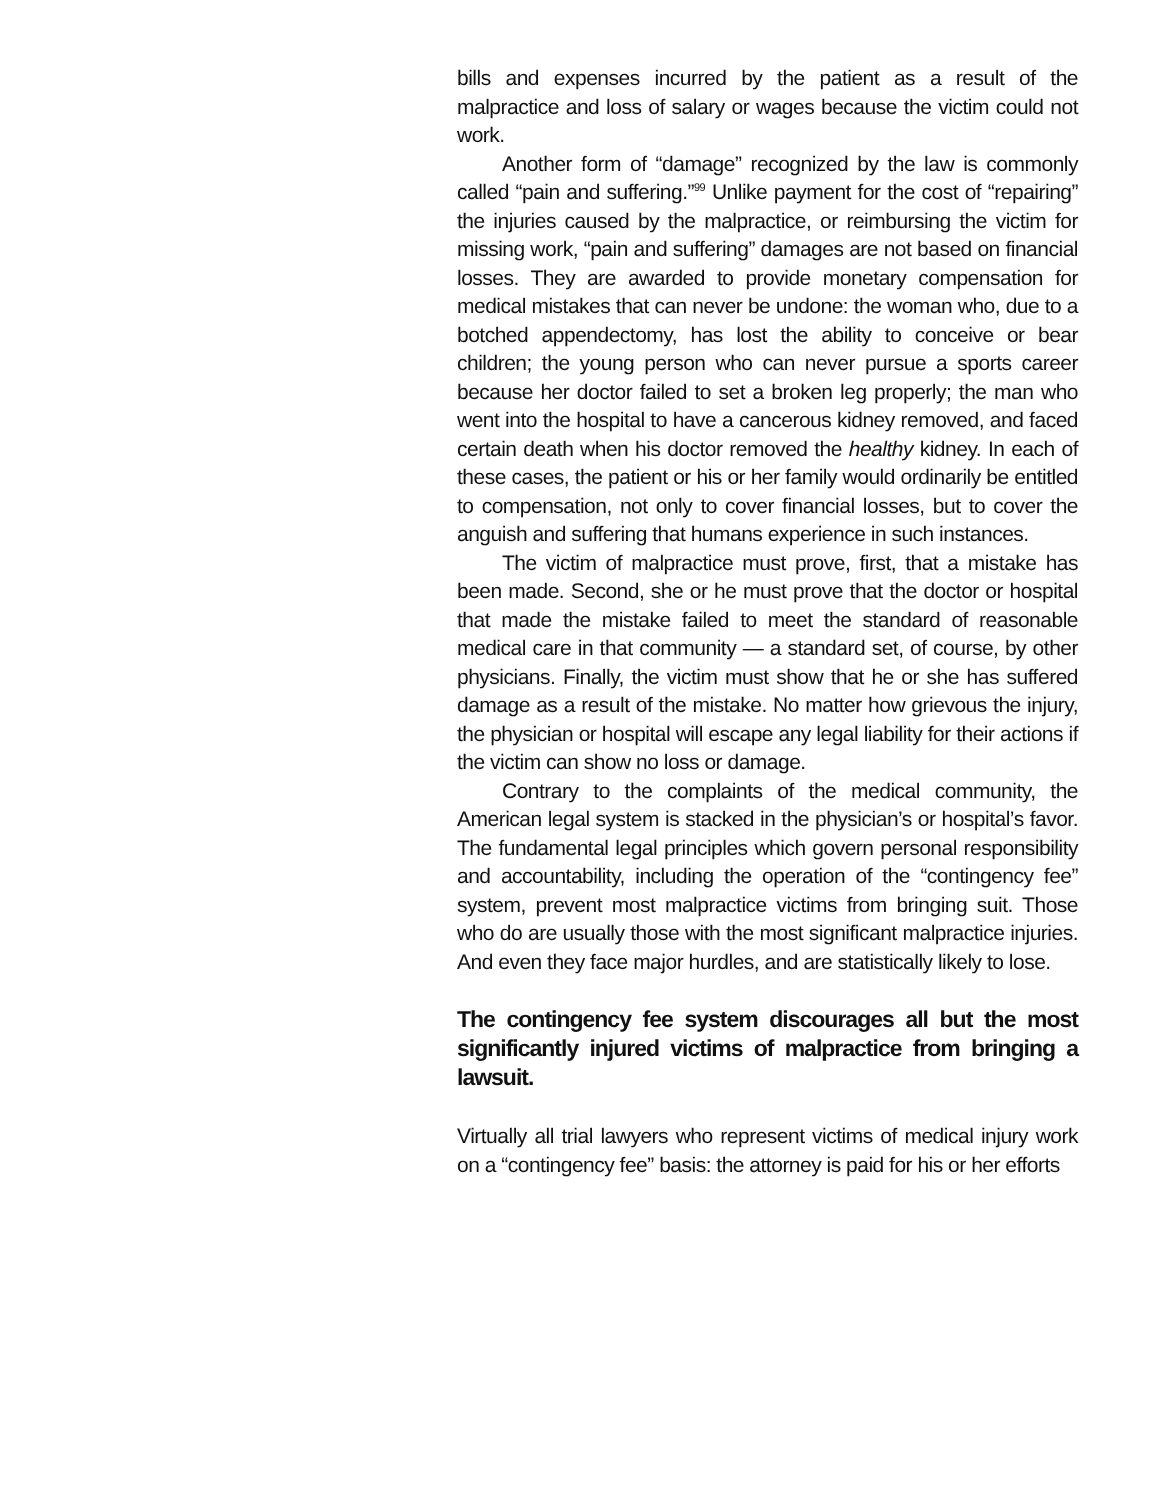bills and expenses incurred by the patient as a result of the malpractice and loss of salary or wages because the victim could not work.
Another form of “damage” recognized by the law is commonly called “pain and suffering.”<sup>99</sup> Unlike payment for the cost of “repairing” the injuries caused by the malpractice, or reimbursing the victim for missing work, “pain and suffering” damages are not based on financial losses. They are awarded to provide monetary compensation for medical mistakes that can never be undone: the woman who, due to a botched appendectomy, has lost the ability to conceive or bear children; the young person who can never pursue a sports career because her doctor failed to set a broken leg properly; the man who went into the hospital to have a cancerous kidney removed, and faced certain death when his doctor removed the healthy kidney. In each of these cases, the patient or his or her family would ordinarily be entitled to compensation, not only to cover financial losses, but to cover the anguish and suffering that humans experience in such instances.
The victim of malpractice must prove, first, that a mistake has been made. Second, she or he must prove that the doctor or hospital that made the mistake failed to meet the standard of reasonable medical care in that community — a standard set, of course, by other physicians. Finally, the victim must show that he or she has suffered damage as a result of the mistake. No matter how grievous the injury, the physician or hospital will escape any legal liability for their actions if the victim can show no loss or damage.
Contrary to the complaints of the medical community, the American legal system is stacked in the physician’s or hospital’s favor. The fundamental legal principles which govern personal responsibility and accountability, including the operation of the “contingency fee” system, prevent most malpractice victims from bringing suit. Those who do are usually those with the most significant malpractice injuries. And even they face major hurdles, and are statistically likely to lose.
The contingency fee system discourages all but the most significantly injured victims of malpractice from bringing a lawsuit.
Virtually all trial lawyers who represent victims of medical injury work on a “contingency fee” basis: the attorney is paid for his or her efforts